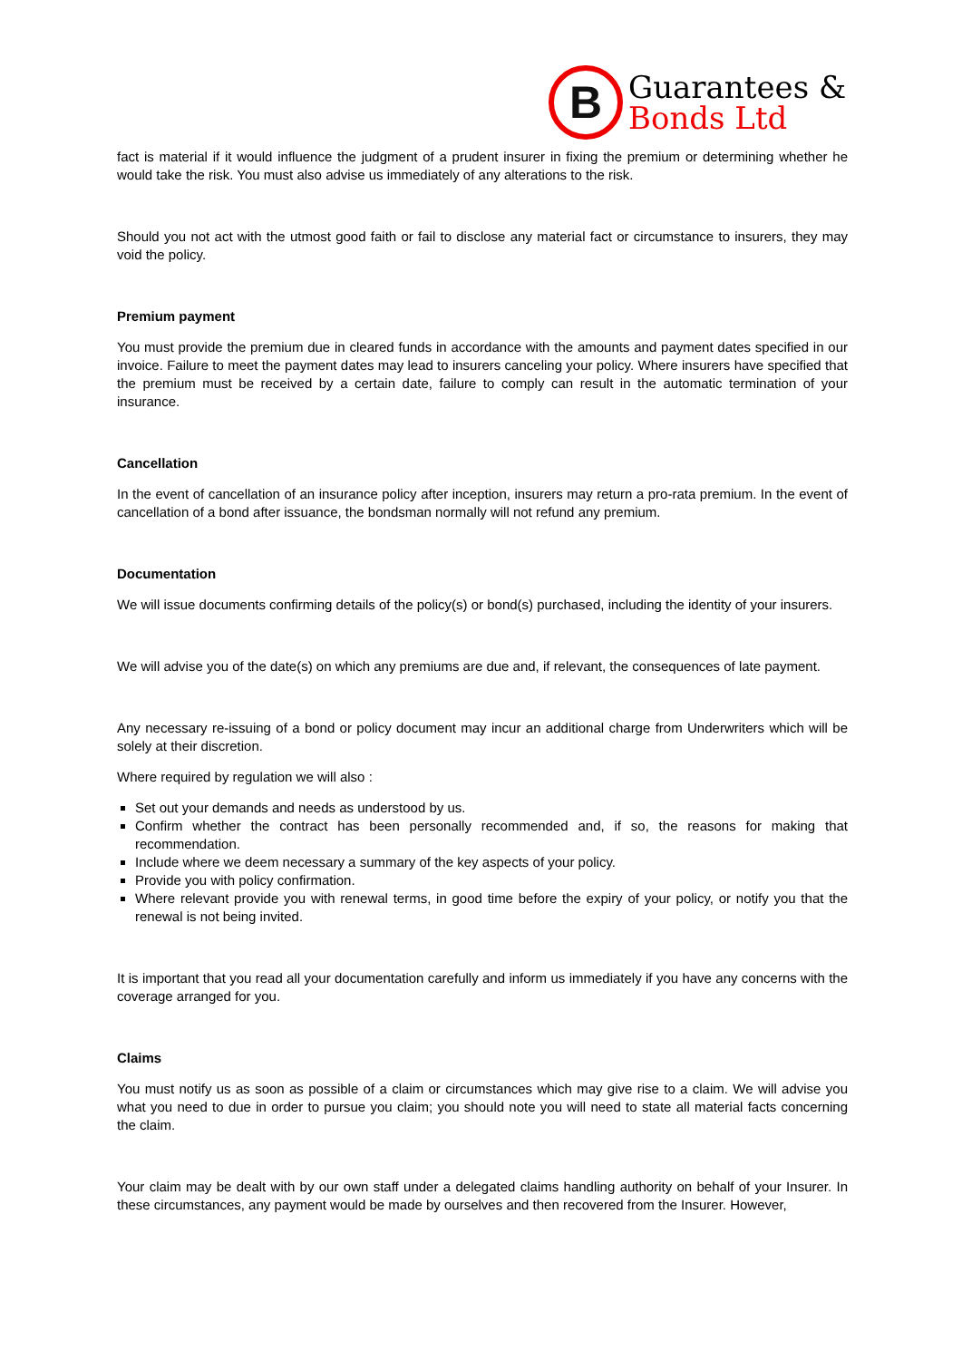B
Guarantees &
Bonds Ltd
fact is material if it would influence the judgment of a prudent insurer in fixing the premium or determining whether he would take the risk. You must also advise us immediately of any alterations to the risk.
Should you not act with the utmost good faith or fail to disclose any material fact or circumstance to insurers, they may void the policy.
Premium payment
You must provide the premium due in cleared funds in accordance with the amounts and payment dates specified in our invoice. Failure to meet the payment dates may lead to insurers canceling your policy. Where insurers have specified that the premium must be received by a certain date, failure to comply can result in the automatic termination of your insurance.
Cancellation
In the event of cancellation of an insurance policy after inception, insurers may return a pro-rata premium. In the event of cancellation of a bond after issuance, the bondsman normally will not refund any premium.
Documentation
We will issue documents confirming details of the policy(s) or bond(s) purchased, including the identity of your insurers.
We will advise you of the date(s) on which any premiums are due and, if relevant, the consequences of late payment.
Any necessary re-issuing of a bond or policy document may incur an additional charge from Underwriters which will be solely at their discretion.
Where required by regulation we will also :
Set out your demands and needs as understood by us.
Confirm whether the contract has been personally recommended and, if so, the reasons for making that recommendation.
Include where we deem necessary a summary of the key aspects of your policy.
Provide you with policy confirmation.
Where relevant provide you with renewal terms, in good time before the expiry of your policy, or notify you that the renewal is not being invited.
It is important that you read all your documentation carefully and inform us immediately if you have any concerns with the coverage arranged for you.
Claims
You must notify us as soon as possible of a claim or circumstances which may give rise to a claim. We will advise you what you need to due in order to pursue you claim; you should note you will need to state all material facts concerning the claim.
Your claim may be dealt with by our own staff under a delegated claims handling authority on behalf of your Insurer. In these circumstances, any payment would be made by ourselves and then recovered from the Insurer. However,